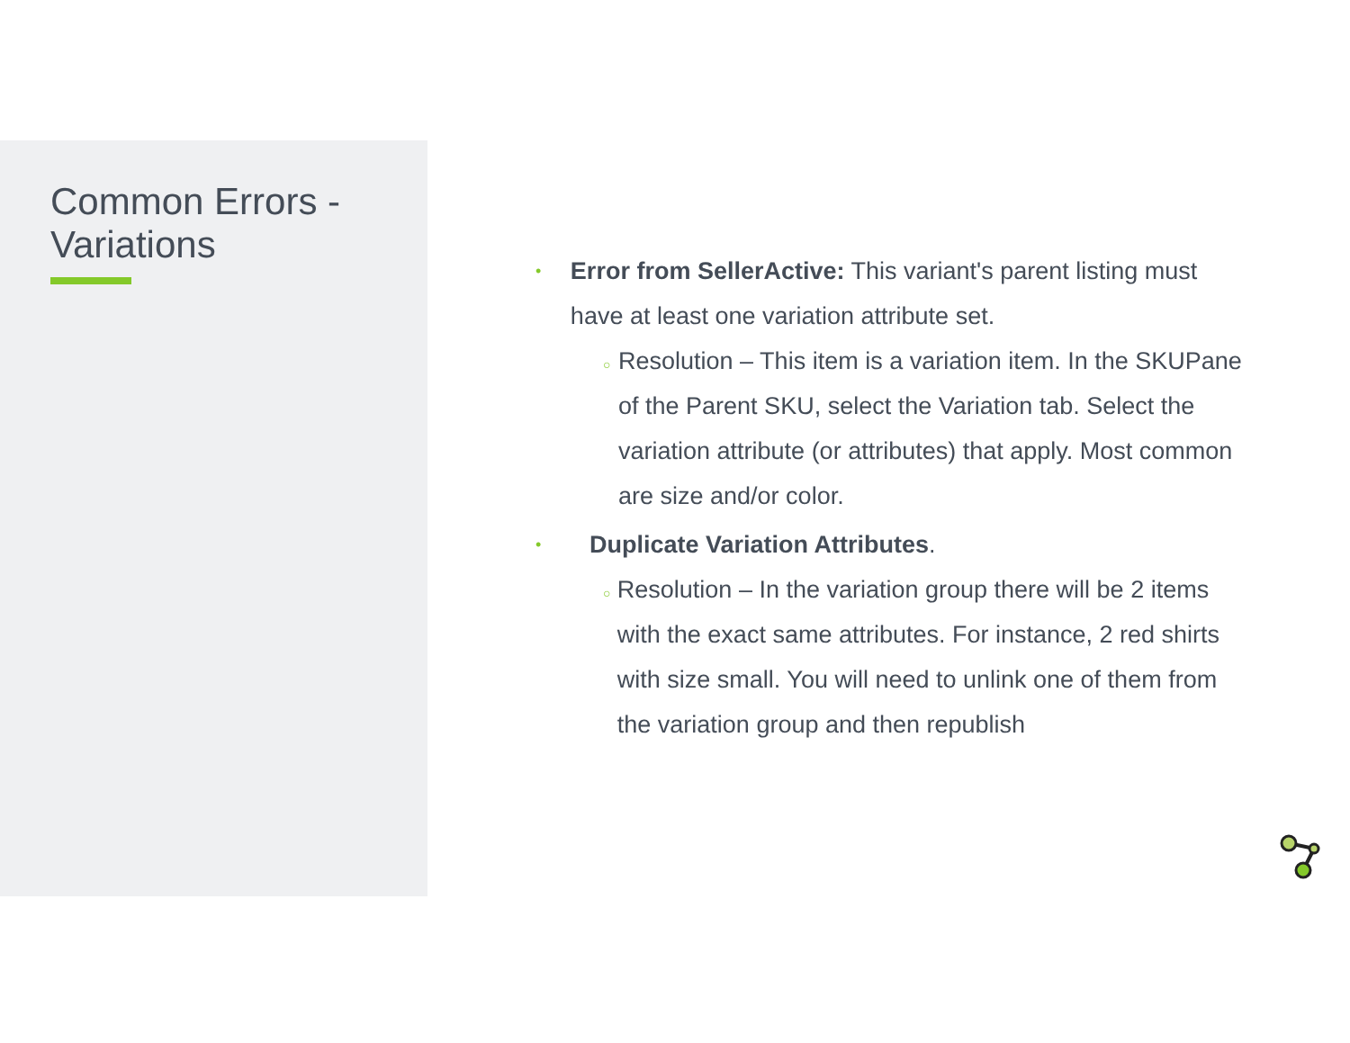Common Errors -
Variations
•
Error from SellerActive: This variant's parent listing must have at least one variation attribute set.
○
Resolution – This item is a variation item. In the SKUPane of the Parent SKU, select the Variation tab. Select the variation attribute (or attributes) that apply. Most common are size and/or color.
•
Duplicate Variation Attributes.
○
Resolution – In the variation group there will be 2 items with the exact same attributes. For instance, 2 red shirts with size small. You will need to unlink one of them from the variation group and then republish